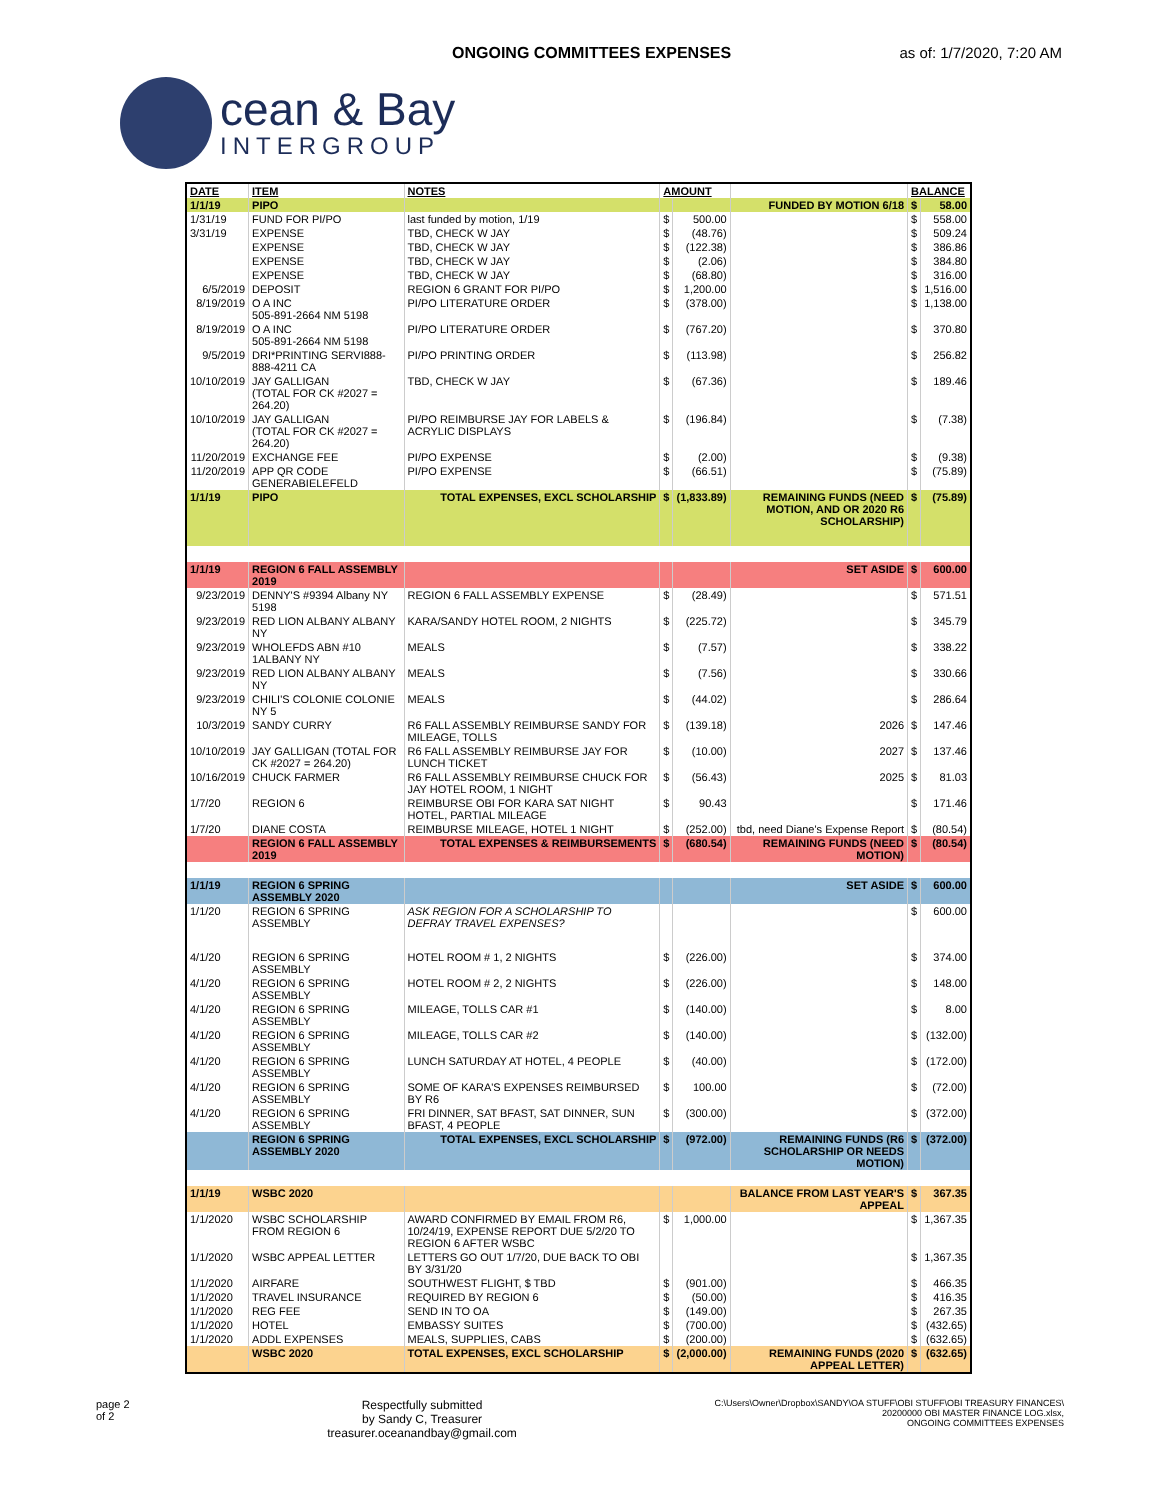ONGOING COMMITTEES EXPENSES as of: 1/7/2020, 7:20 AM
cean & Bay
INTERGROUP
| DATE | ITEM | NOTES | AMOUNT | | | BALANCE | |
| --- | --- | --- | --- | --- | --- | --- | --- |
| 1/1/19 | PIPO | | | | FUNDED BY MOTION 6/18 | $ | 58.00 |
| 1/31/19 | FUND FOR PI/PO | last funded by motion, 1/19 | $ | 500.00 | | $ | 558.00 |
| 3/31/19 | EXPENSE | TBD, CHECK W JAY | $ | (48.76) | | $ | 509.24 |
| | EXPENSE | TBD, CHECK W JAY | $ | (122.38) | | $ | 386.86 |
| | EXPENSE | TBD, CHECK W JAY | $ | (2.06) | | $ | 384.80 |
| | EXPENSE | TBD, CHECK W JAY | $ | (68.80) | | $ | 316.00 |
| 6/5/2019 | DEPOSIT | REGION 6 GRANT FOR PI/PO | $ | 1,200.00 | | $ | 1,516.00 |
| 8/19/2019 | O A INC 505-891-2664 NM 5198 | PI/PO LITERATURE ORDER | $ | (378.00) | | $ | 1,138.00 |
| 8/19/2019 | O A INC 505-891-2664 NM 5198 | PI/PO LITERATURE ORDER | $ | (767.20) | | $ | 370.80 |
| 9/5/2019 | DRI*PRINTING SERVI888-888-4211 CA | PI/PO PRINTING ORDER | $ | (113.98) | | $ | 256.82 |
| 10/10/2019 | JAY GALLIGAN (TOTAL FOR CK #2027 = 264.20) | TBD, CHECK W JAY | $ | (67.36) | | $ | 189.46 |
| 10/10/2019 | JAY GALLIGAN (TOTAL FOR CK #2027 = 264.20) | PI/PO REIMBURSE JAY FOR LABELS & ACRYLIC DISPLAYS | $ | (196.84) | | $ | (7.38) |
| 11/20/2019 | EXCHANGE FEE | PI/PO EXPENSE | $ | (2.00) | | $ | (9.38) |
| 11/20/2019 | APP QR CODE GENERABIELEFELD | PI/PO EXPENSE | $ | (66.51) | | $ | (75.89) |
| 1/1/19 | PIPO | TOTAL EXPENSES, EXCL SCHOLARSHIP | $ | (1,833.89) | REMAINING FUNDS (NEED MOTION, AND OR 2020 R6 SCHOLARSHIP) | $ | (75.89) |
| 1/1/19 | REGION 6 FALL ASSEMBLY 2019 | | | | SET ASIDE | $ | 600.00 |
| 9/23/2019 | DENNY'S #9394 Albany NY 5198 | REGION 6 FALL ASSEMBLY EXPENSE | $ | (28.49) | | $ | 571.51 |
| 9/23/2019 | RED LION ALBANY ALBANY NY | KARA/SANDY HOTEL ROOM, 2 NIGHTS | $ | (225.72) | | $ | 345.79 |
| 9/23/2019 | WHOLEFDS ABN #10 1ALBANY NY | MEALS | $ | (7.57) | | $ | 338.22 |
| 9/23/2019 | RED LION ALBANY ALBANY NY | MEALS | $ | (7.56) | | $ | 330.66 |
| 9/23/2019 | CHILI'S COLONIE COLONIE NY 5 | MEALS | $ | (44.02) | | $ | 286.64 |
| 10/3/2019 | SANDY CURRY | R6 FALL ASSEMBLY REIMBURSE SANDY FOR MILEAGE, TOLLS | $ | (139.18) | 2026 | $ | 147.46 |
| 10/10/2019 | JAY GALLIGAN (TOTAL FOR CK #2027 = 264.20) | R6 FALL ASSEMBLY REIMBURSE JAY FOR LUNCH TICKET | $ | (10.00) | 2027 | $ | 137.46 |
| 10/16/2019 | CHUCK FARMER | R6 FALL ASSEMBLY REIMBURSE CHUCK FOR JAY HOTEL ROOM, 1 NIGHT | $ | (56.43) | 2025 | $ | 81.03 |
| 1/7/20 | REGION 6 | REIMBURSE OBI FOR KARA SAT NIGHT HOTEL, PARTIAL MILEAGE | $ | 90.43 | | $ | 171.46 |
| 1/7/20 | DIANE COSTA | REIMBURSE MILEAGE, HOTEL 1 NIGHT | $ | (252.00) | tbd, need Diane's Expense Report | $ | (80.54) |
| | REGION 6 FALL ASSEMBLY 2019 | TOTAL EXPENSES & REIMBURSEMENTS | $ | (680.54) | REMAINING FUNDS (NEED MOTION) | $ | (80.54) |
| 1/1/19 | REGION 6 SPRING ASSEMBLY 2020 | | | | SET ASIDE | $ | 600.00 |
| 1/1/20 | REGION 6 SPRING ASSEMBLY | ASK REGION FOR A SCHOLARSHIP TO DEFRAY TRAVEL EXPENSES? | | | | $ | 600.00 |
| 4/1/20 | REGION 6 SPRING ASSEMBLY | HOTEL ROOM # 1, 2 NIGHTS | $ | (226.00) | | $ | 374.00 |
| 4/1/20 | REGION 6 SPRING ASSEMBLY | HOTEL ROOM # 2, 2 NIGHTS | $ | (226.00) | | $ | 148.00 |
| 4/1/20 | REGION 6 SPRING ASSEMBLY | MILEAGE, TOLLS CAR #1 | $ | (140.00) | | $ | 8.00 |
| 4/1/20 | REGION 6 SPRING ASSEMBLY | MILEAGE, TOLLS CAR #2 | $ | (140.00) | | $ | (132.00) |
| 4/1/20 | REGION 6 SPRING ASSEMBLY | LUNCH SATURDAY AT HOTEL, 4 PEOPLE | $ | (40.00) | | $ | (172.00) |
| 4/1/20 | REGION 6 SPRING ASSEMBLY | SOME OF KARA'S EXPENSES REIMBURSED BY R6 | $ | 100.00 | | $ | (72.00) |
| 4/1/20 | REGION 6 SPRING ASSEMBLY | FRI DINNER, SAT BFAST, SAT DINNER, SUN BFAST, 4 PEOPLE | $ | (300.00) | | $ | (372.00) |
| | REGION 6 SPRING ASSEMBLY 2020 | TOTAL EXPENSES, EXCL SCHOLARSHIP | $ | (972.00) | REMAINING FUNDS (R6 SCHOLARSHIP OR NEEDS MOTION) | $ | (372.00) |
| 1/1/19 | WSBC 2020 | | | | BALANCE FROM LAST YEAR'S APPEAL | $ | 367.35 |
| 1/1/2020 | WSBC SCHOLARSHIP FROM REGION 6 | AWARD CONFIRMED BY EMAIL FROM R6, 10/24/19, EXPENSE REPORT DUE 5/2/20 TO REGION 6 AFTER WSBC | $ | 1,000.00 | | $ | 1,367.35 |
| 1/1/2020 | WSBC APPEAL LETTER | LETTERS GO OUT 1/7/20, DUE BACK TO OBI BY 3/31/20 | | | | $ | 1,367.35 |
| 1/1/2020 | AIRFARE | SOUTHWEST FLIGHT, $ TBD | $ | (901.00) | | $ | 466.35 |
| 1/1/2020 | TRAVEL INSURANCE | REQUIRED BY REGION 6 | $ | (50.00) | | $ | 416.35 |
| 1/1/2020 | REG FEE | SEND IN TO OA | $ | (149.00) | | $ | 267.35 |
| 1/1/2020 | HOTEL | EMBASSY SUITES | $ | (700.00) | | $ | (432.65) |
| 1/1/2020 | ADDL EXPENSES | MEALS, SUPPLIES, CABS | $ | (200.00) | | $ | (632.65) |
| | WSBC 2020 | TOTAL EXPENSES, EXCL SCHOLARSHIP | $ | (2,000.00) | REMAINING FUNDS (2020 APPEAL LETTER) | $ | (632.65) |
page 2
of 2
Respectfully submitted
by Sandy C, Treasurer
treasurer.oceanandbay@gmail.com
C:\Users\Owner\Dropbox\SANDY\OA STUFF\OBI STUFF\OBI TREASURY FINANCES\
20200000 OBI MASTER FINANCE LOG.xlsx,
ONGOING COMMITTEES EXPENSES